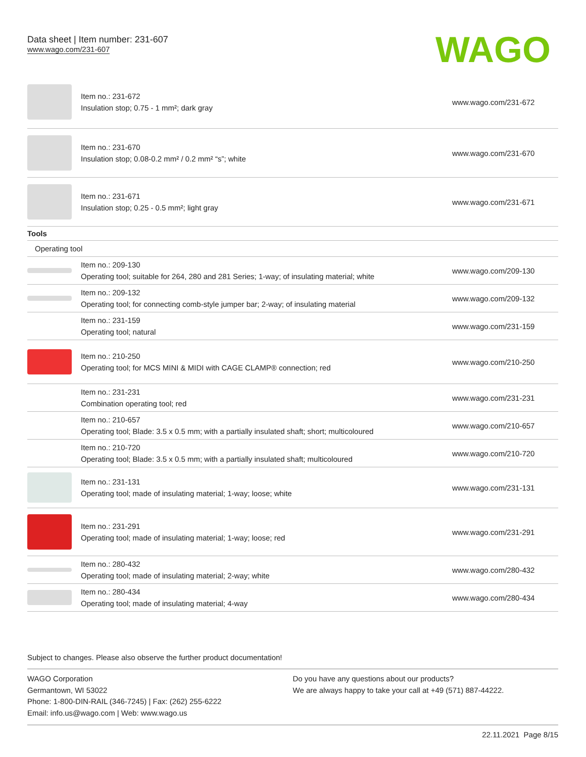Data sheet | Item number: 231-607
www.wago.com/231-607
WAGO
| | Item no.: 231-672 Insulation stop; 0.75 - 1 mm²; dark gray | www.wago.com/231-672 |
| | Item no.: 231-670 Insulation stop; 0.08-0.2 mm² / 0.2 mm² “s”; white | www.wago.com/231-670 |
| | Item no.: 231-671 Insulation stop; 0.25 - 0.5 mm²; light gray | www.wago.com/231-671 |
| Tools | | |
| Operating tool | | |
| | Item no.: 209-130 Operating tool; suitable for 264, 280 and 281 Series; 1-way; of insulating material; white | www.wago.com/209-130 |
| | Item no.: 209-132 Operating tool; for connecting comb-style jumper bar; 2-way; of insulating material | www.wago.com/209-132 |
| | Item no.: 231-159 Operating tool; natural | www.wago.com/231-159 |
| | Item no.: 210-250 Operating tool; for MCS MINI & MIDI with CAGE CLAMP® connection; red | www.wago.com/210-250 |
| | Item no.: 231-231 Combination operating tool; red | www.wago.com/231-231 |
| | Item no.: 210-657 Operating tool; Blade: 3.5 x 0.5 mm; with a partially insulated shaft; short; multicoloured | www.wago.com/210-657 |
| | Item no.: 210-720 Operating tool; Blade: 3.5 x 0.5 mm; with a partially insulated shaft; multicoloured | www.wago.com/210-720 |
| | Item no.: 231-131 Operating tool; made of insulating material; 1-way; loose; white | www.wago.com/231-131 |
| | Item no.: 231-291 Operating tool; made of insulating material; 1-way; loose; red | www.wago.com/231-291 |
| | Item no.: 280-432 Operating tool; made of insulating material; 2-way; white | www.wago.com/280-432 |
| | Item no.: 280-434 Operating tool; made of insulating material; 4-way | www.wago.com/280-434 |
Subject to changes. Please also observe the further product documentation!
WAGO Corporation
Germantown, WI 53022
Phone: 1-800-DIN-RAIL (346-7245) | Fax: (262) 255-6222
Email: info.us@wago.com | Web: www.wago.us
Do you have any questions about our products?
We are always happy to take your call at +49 (571) 887-44222.
22.11.2021 Page 8/15